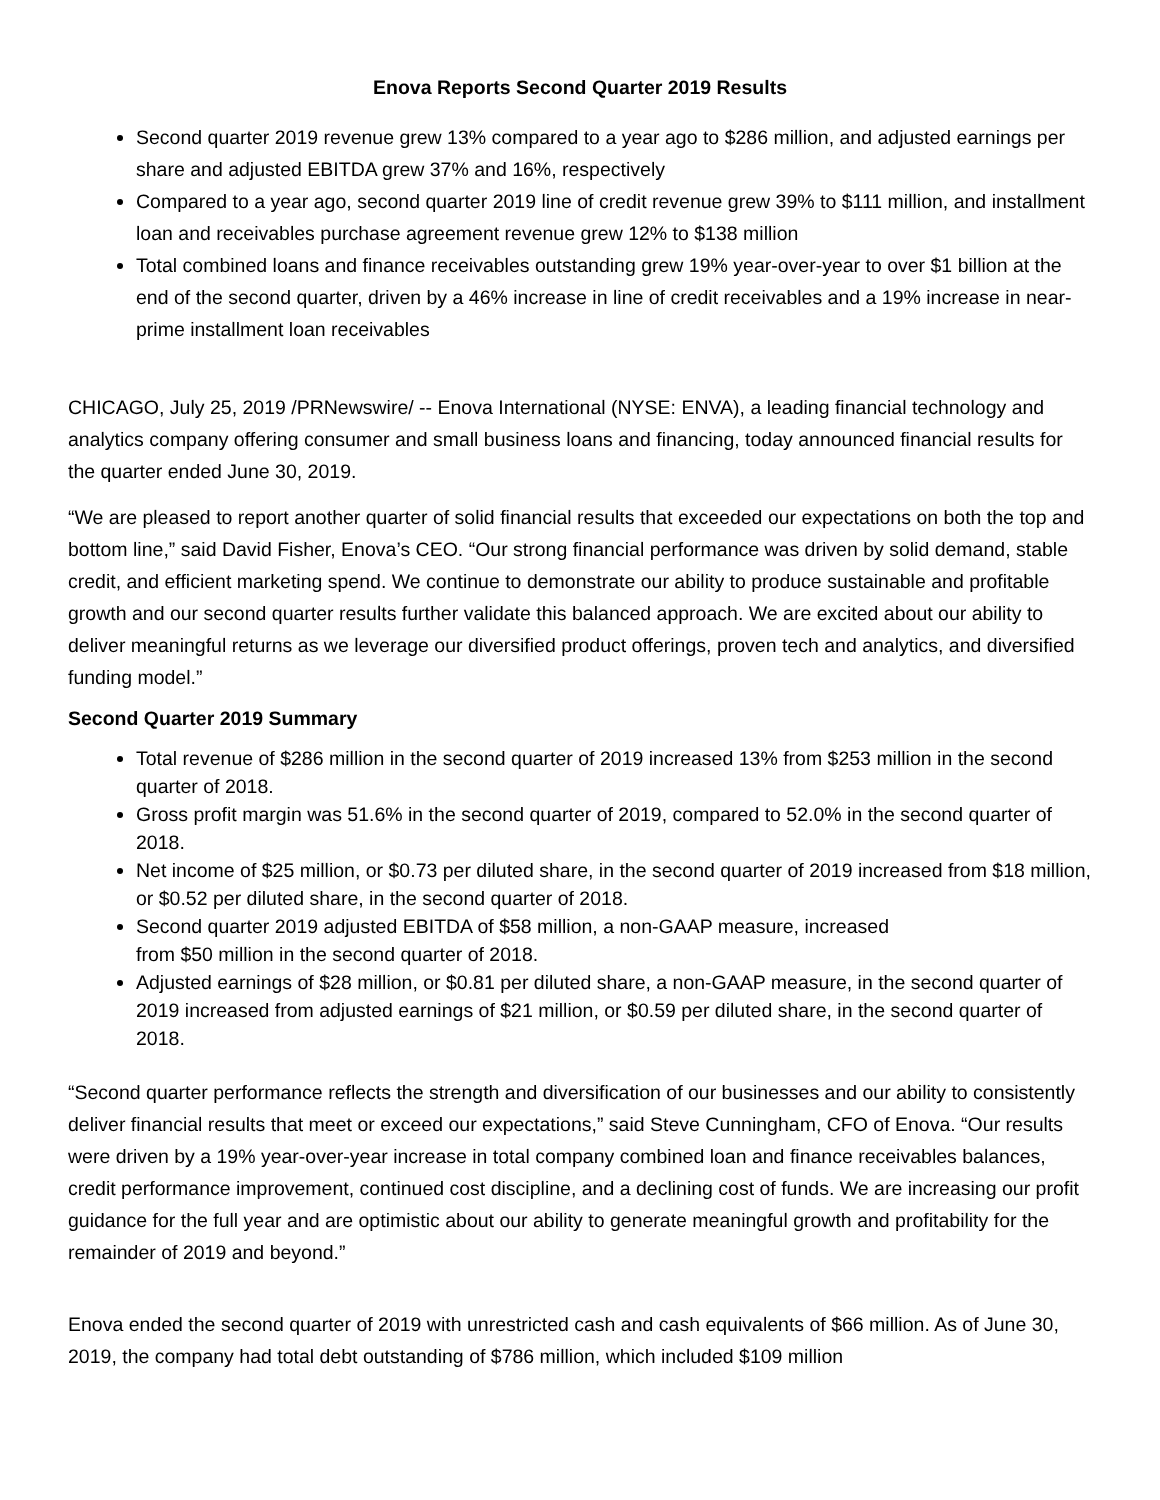Enova Reports Second Quarter 2019 Results
Second quarter 2019 revenue grew 13% compared to a year ago to $286 million, and adjusted earnings per share and adjusted EBITDA grew 37% and 16%, respectively
Compared to a year ago, second quarter 2019 line of credit revenue grew 39% to $111 million, and installment loan and receivables purchase agreement revenue grew 12% to $138 million
Total combined loans and finance receivables outstanding grew 19% year-over-year to over $1 billion at the end of the second quarter, driven by a 46% increase in line of credit receivables and a 19% increase in near-prime installment loan receivables
CHICAGO, July 25, 2019 /PRNewswire/ -- Enova International (NYSE: ENVA), a leading financial technology and analytics company offering consumer and small business loans and financing, today announced financial results for the quarter ended June 30, 2019.
“We are pleased to report another quarter of solid financial results that exceeded our expectations on both the top and bottom line,” said David Fisher, Enova’s CEO. “Our strong financial performance was driven by solid demand, stable credit, and efficient marketing spend. We continue to demonstrate our ability to produce sustainable and profitable growth and our second quarter results further validate this balanced approach. We are excited about our ability to deliver meaningful returns as we leverage our diversified product offerings, proven tech and analytics, and diversified funding model.”
Second Quarter 2019 Summary
Total revenue of $286 million in the second quarter of 2019 increased 13% from $253 million in the second quarter of 2018.
Gross profit margin was 51.6% in the second quarter of 2019, compared to 52.0% in the second quarter of 2018.
Net income of $25 million, or $0.73 per diluted share, in the second quarter of 2019 increased from $18 million, or $0.52 per diluted share, in the second quarter of 2018.
Second quarter 2019 adjusted EBITDA of $58 million, a non-GAAP measure, increased
from $50 million in the second quarter of 2018.
Adjusted earnings of $28 million, or $0.81 per diluted share, a non-GAAP measure, in the second quarter of 2019 increased from adjusted earnings of $21 million, or $0.59 per diluted share, in the second quarter of 2018.
“Second quarter performance reflects the strength and diversification of our businesses and our ability to consistently deliver financial results that meet or exceed our expectations,” said Steve Cunningham, CFO of Enova. “Our results were driven by a 19% year-over-year increase in total company combined loan and finance receivables balances, credit performance improvement, continued cost discipline, and a declining cost of funds. We are increasing our profit guidance for the full year and are optimistic about our ability to generate meaningful growth and profitability for the remainder of 2019 and beyond.”
Enova ended the second quarter of 2019 with unrestricted cash and cash equivalents of $66 million. As of June 30, 2019, the company had total debt outstanding of $786 million, which included $109 million